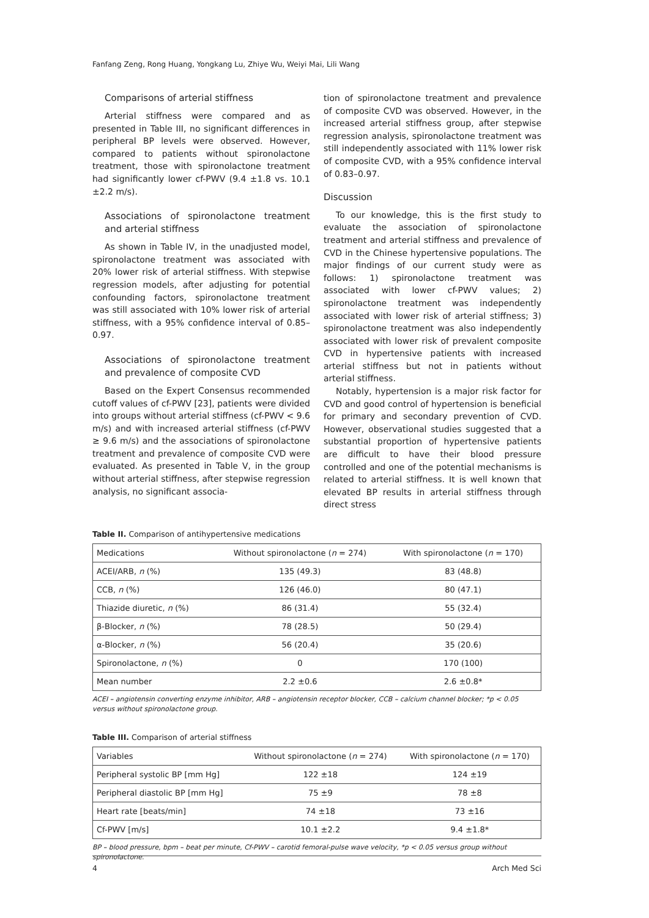Fanfang Zeng, Rong Huang, Yongkang Lu, Zhiye Wu, Weiyi Mai, Lili Wang
Comparisons of arterial stiffness
Arterial stiffness were compared and as presented in Table III, no significant differences in peripheral BP levels were observed. However, compared to patients without spironolactone treatment, those with spironolactone treatment had significantly lower cf-PWV (9.4 ±1.8 vs. 10.1 ±2.2 m/s).
Associations of spironolactone treatment and arterial stiffness
As shown in Table IV, in the unadjusted model, spironolactone treatment was associated with 20% lower risk of arterial stiffness. With stepwise regression models, after adjusting for potential confounding factors, spironolactone treatment was still associated with 10% lower risk of arterial stiffness, with a 95% confidence interval of 0.85–0.97.
Associations of spironolactone treatment and prevalence of composite CVD
Based on the Expert Consensus recommended cutoff values of cf-PWV [23], patients were divided into groups without arterial stiffness (cf-PWV < 9.6 m/s) and with increased arterial stiffness (cf-PWV ≥ 9.6 m/s) and the associations of spironolactone treatment and prevalence of composite CVD were evaluated. As presented in Table V, in the group without arterial stiffness, after stepwise regression analysis, no significant associa-
tion of spironolactone treatment and prevalence of composite CVD was observed. However, in the increased arterial stiffness group, after stepwise regression analysis, spironolactone treatment was still independently associated with 11% lower risk of composite CVD, with a 95% confidence interval of 0.83–0.97.
Discussion
To our knowledge, this is the first study to evaluate the association of spironolactone treatment and arterial stiffness and prevalence of CVD in the Chinese hypertensive populations. The major findings of our current study were as follows: 1) spironolactone treatment was associated with lower cf-PWV values; 2) spironolactone treatment was independently associated with lower risk of arterial stiffness; 3) spironolactone treatment was also independently associated with lower risk of prevalent composite CVD in hypertensive patients with increased arterial stiffness but not in patients without arterial stiffness.
Notably, hypertension is a major risk factor for CVD and good control of hypertension is beneficial for primary and secondary prevention of CVD. However, observational studies suggested that a substantial proportion of hypertensive patients are difficult to have their blood pressure controlled and one of the potential mechanisms is related to arterial stiffness. It is well known that elevated BP results in arterial stiffness through direct stress
Table II. Comparison of antihypertensive medications
| Medications | Without spironolactone ( n = 274) | With spironolactone ( n = 170) |
| --- | --- | --- |
| ACEI/ARB, n (%) | 135 (49.3) | 83 (48.8) |
| CCB, n (%) | 126 (46.0) | 80 (47.1) |
| Thiazide diuretic, n (%) | 86 (31.4) | 55 (32.4) |
| β-Blocker, n (%) | 78 (28.5) | 50 (29.4) |
| α-Blocker, n (%) | 56 (20.4) | 35 (20.6) |
| Spironolactone, n (%) | 0 | 170 (100) |
| Mean number | 2.2 ±0.6 | 2.6 ±0.8* |
ACEI – angiotensin converting enzyme inhibitor, ARB – angiotensin receptor blocker, CCB – calcium channel blocker; *p < 0.05 versus without spironolactone group.
Table III. Comparison of arterial stiffness
| Variables | Without spironolactone ( n = 274) | With spironolactone ( n = 170) |
| --- | --- | --- |
| Peripheral systolic BP [mm Hg] | 122 ±18 | 124 ±19 |
| Peripheral diastolic BP [mm Hg] | 75 ±9 | 78 ±8 |
| Heart rate [beats/min] | 74 ±18 | 73 ±16 |
| Cf-PWV [m/s] | 10.1 ±2.2 | 9.4 ±1.8* |
BP – blood pressure, bpm – beat per minute, Cf-PWV – carotid femoral-pulse wave velocity, *p < 0.05 versus group without spironolactone.
4 Arch Med Sci